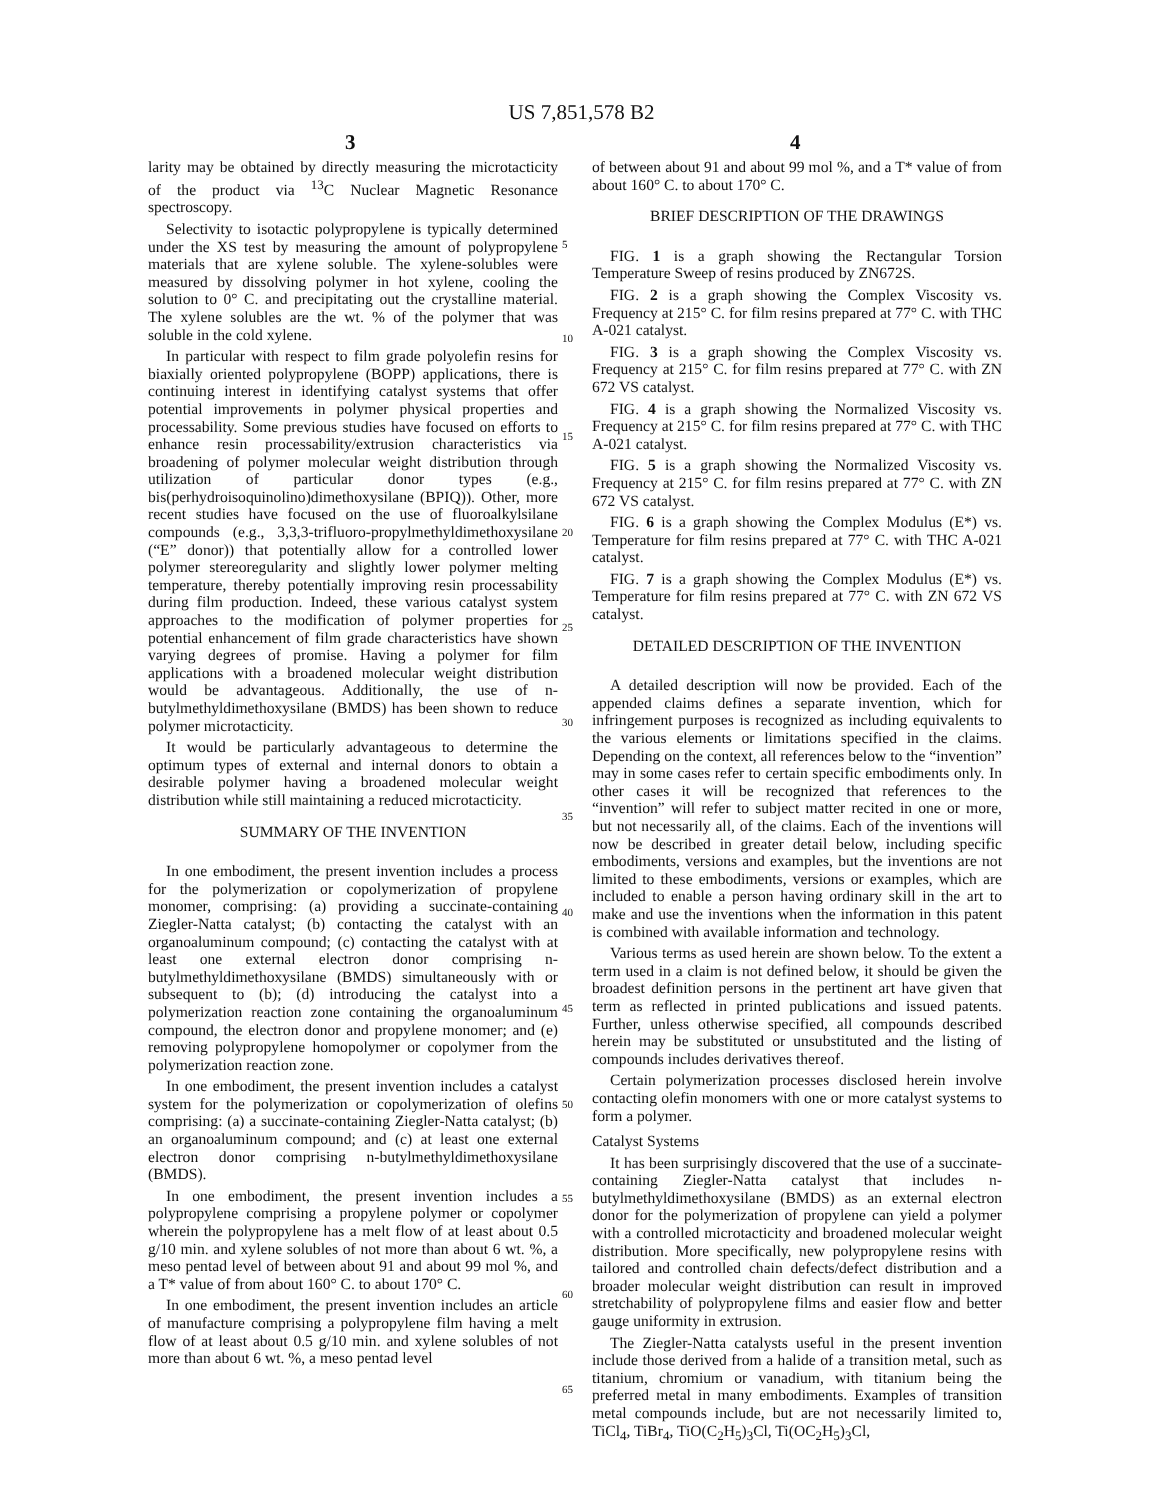US 7,851,578 B2
3 4
larity may be obtained by directly measuring the microtacticity of the product via <sup>13</sup>C Nuclear Magnetic Resonance spectroscopy.
Selectivity to isotactic polypropylene is typically determined under the XS test by measuring the amount of polypropylene materials that are xylene soluble. The xylene-solubles were measured by dissolving polymer in hot xylene, cooling the solution to 0° C. and precipitating out the crystalline material. The xylene solubles are the wt. % of the polymer that was soluble in the cold xylene.
In particular with respect to film grade polyolefin resins for biaxially oriented polypropylene (BOPP) applications, there is continuing interest in identifying catalyst systems that offer potential improvements in polymer physical properties and processability. Some previous studies have focused on efforts to enhance resin processability/extrusion characteristics via broadening of polymer molecular weight distribution through utilization of particular donor types (e.g., bis(perhydroisoquinolino)dimethoxysilane (BPIQ)). Other, more recent studies have focused on the use of fluoroalkylsilane compounds (e.g., 3,3,3-trifluoro-propylmethyldimethoxysilane (“E” donor)) that potentially allow for a controlled lower polymer stereoregularity and slightly lower polymer melting temperature, thereby potentially improving resin processability during film production. Indeed, these various catalyst system approaches to the modification of polymer properties for potential enhancement of film grade characteristics have shown varying degrees of promise. Having a polymer for film applications with a broadened molecular weight distribution would be advantageous. Additionally, the use of n-butylmethyldimethoxysilane (BMDS) has been shown to reduce polymer microtacticity.
It would be particularly advantageous to determine the optimum types of external and internal donors to obtain a desirable polymer having a broadened molecular weight distribution while still maintaining a reduced microtacticity.
SUMMARY OF THE INVENTION
In one embodiment, the present invention includes a process for the polymerization or copolymerization of propylene monomer, comprising: (a) providing a succinate-containing Ziegler-Natta catalyst; (b) contacting the catalyst with an organoaluminum compound; (c) contacting the catalyst with at least one external electron donor comprising n-butylmethyldimethoxysilane (BMDS) simultaneously with or subsequent to (b); (d) introducing the catalyst into a polymerization reaction zone containing the organoaluminum compound, the electron donor and propylene monomer; and (e) removing polypropylene homopolymer or copolymer from the polymerization reaction zone.
In one embodiment, the present invention includes a catalyst system for the polymerization or copolymerization of olefins comprising: (a) a succinate-containing Ziegler-Natta catalyst; (b) an organoaluminum compound; and (c) at least one external electron donor comprising n-butylmethyldimethoxysilane (BMDS).
In one embodiment, the present invention includes a polypropylene comprising a propylene polymer or copolymer wherein the polypropylene has a melt flow of at least about 0.5 g/10 min. and xylene solubles of not more than about 6 wt. %, a meso pentad level of between about 91 and about 99 mol %, and a T* value of from about 160° C. to about 170° C.
In one embodiment, the present invention includes an article of manufacture comprising a polypropylene film having a melt flow of at least about 0.5 g/10 min. and xylene solubles of not more than about 6 wt. %, a meso pentad level
5
10
15
20
25
30
35
40
45
50
55
60
65
of between about 91 and about 99 mol %, and a T* value of from about 160° C. to about 170° C.
BRIEF DESCRIPTION OF THE DRAWINGS
FIG. 1 is a graph showing the Rectangular Torsion Temperature Sweep of resins produced by ZN672S.
FIG. 2 is a graph showing the Complex Viscosity vs. Frequency at 215° C. for film resins prepared at 77° C. with THC A-021 catalyst.
FIG. 3 is a graph showing the Complex Viscosity vs. Frequency at 215° C. for film resins prepared at 77° C. with ZN 672 VS catalyst.
FIG. 4 is a graph showing the Normalized Viscosity vs. Frequency at 215° C. for film resins prepared at 77° C. with THC A-021 catalyst.
FIG. 5 is a graph showing the Normalized Viscosity vs. Frequency at 215° C. for film resins prepared at 77° C. with ZN 672 VS catalyst.
FIG. 6 is a graph showing the Complex Modulus (E*) vs. Temperature for film resins prepared at 77° C. with THC A-021 catalyst.
FIG. 7 is a graph showing the Complex Modulus (E*) vs. Temperature for film resins prepared at 77° C. with ZN 672 VS catalyst.
DETAILED DESCRIPTION OF THE INVENTION
A detailed description will now be provided. Each of the appended claims defines a separate invention, which for infringement purposes is recognized as including equivalents to the various elements or limitations specified in the claims. Depending on the context, all references below to the “invention” may in some cases refer to certain specific embodiments only. In other cases it will be recognized that references to the “invention” will refer to subject matter recited in one or more, but not necessarily all, of the claims. Each of the inventions will now be described in greater detail below, including specific embodiments, versions and examples, but the inventions are not limited to these embodiments, versions or examples, which are included to enable a person having ordinary skill in the art to make and use the inventions when the information in this patent is combined with available information and technology.
Various terms as used herein are shown below. To the extent a term used in a claim is not defined below, it should be given the broadest definition persons in the pertinent art have given that term as reflected in printed publications and issued patents. Further, unless otherwise specified, all compounds described herein may be substituted or unsubstituted and the listing of compounds includes derivatives thereof.
Certain polymerization processes disclosed herein involve contacting olefin monomers with one or more catalyst systems to form a polymer.
Catalyst Systems
It has been surprisingly discovered that the use of a succinate-containing Ziegler-Natta catalyst that includes n-butylmethyldimethoxysilane (BMDS) as an external electron donor for the polymerization of propylene can yield a polymer with a controlled microtacticity and broadened molecular weight distribution. More specifically, new polypropylene resins with tailored and controlled chain defects/defect distribution and a broader molecular weight distribution can result in improved stretchability of polypropylene films and easier flow and better gauge uniformity in extrusion.
The Ziegler-Natta catalysts useful in the present invention include those derived from a halide of a transition metal, such as titanium, chromium or vanadium, with titanium being the preferred metal in many embodiments. Examples of transition metal compounds include, but are not necessarily limited to, TiCl<sub>4</sub>, TiBr<sub>4</sub>, TiO(C<sub>2</sub>H<sub>5</sub>)<sub>3</sub>Cl, Ti(OC<sub>2</sub>H<sub>5</sub>)<sub>3</sub>Cl,